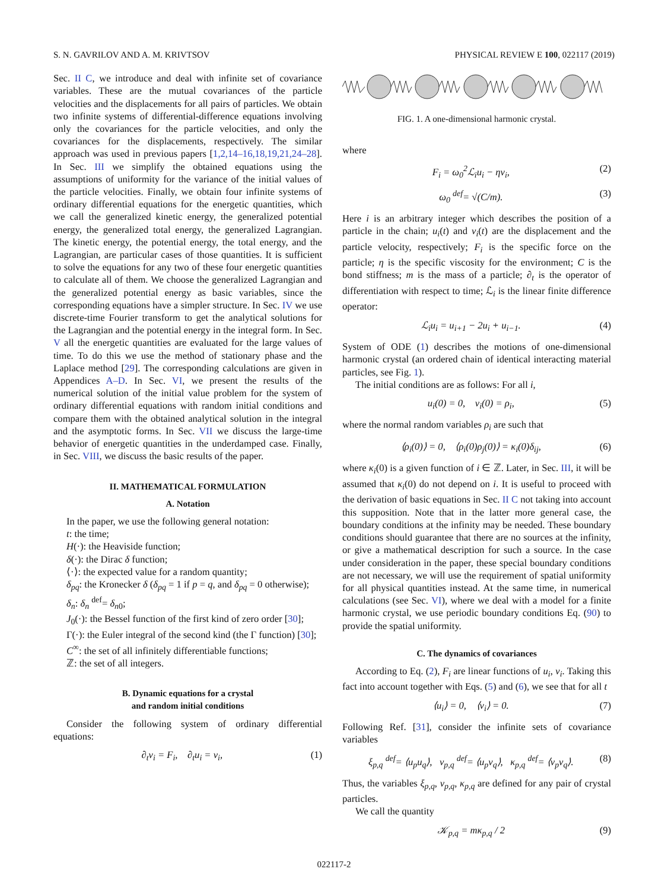S. N. GAVRILOV AND A. M. KRIVTSOV PHYSICAL REVIEW E 100, 022117 (2019)
Sec. II C, we introduce and deal with infinite set of covariance variables. These are the mutual covariances of the particle velocities and the displacements for all pairs of particles. We obtain two infinite systems of differential-difference equations involving only the covariances for the particle velocities, and only the covariances for the displacements, respectively. The similar approach was used in previous papers [1,2,14–16,18,19,21,24–28]. In Sec. III we simplify the obtained equations using the assumptions of uniformity for the variance of the initial values of the particle velocities. Finally, we obtain four infinite systems of ordinary differential equations for the energetic quantities, which we call the generalized kinetic energy, the generalized potential energy, the generalized total energy, the generalized Lagrangian. The kinetic energy, the potential energy, the total energy, and the Lagrangian, are particular cases of those quantities. It is sufficient to solve the equations for any two of these four energetic quantities to calculate all of them. We choose the generalized Lagrangian and the generalized potential energy as basic variables, since the corresponding equations have a simpler structure. In Sec. IV we use discrete-time Fourier transform to get the analytical solutions for the Lagrangian and the potential energy in the integral form. In Sec. V all the energetic quantities are evaluated for the large values of time. To do this we use the method of stationary phase and the Laplace method [29]. The corresponding calculations are given in Appendices A–D. In Sec. VI, we present the results of the numerical solution of the initial value problem for the system of ordinary differential equations with random initial conditions and compare them with the obtained analytical solution in the integral and the asymptotic forms. In Sec. VII we discuss the large-time behavior of energetic quantities in the underdamped case. Finally, in Sec. VIII, we discuss the basic results of the paper.
II. MATHEMATICAL FORMULATION
A. Notation
In the paper, we use the following general notation:
t: the time;
H(·): the Heaviside function;
δ(·): the Dirac δ function;
⟨·⟩: the expected value for a random quantity;
δ<sub>pq</sub>: the Kronecker δ (δ<sub>pq</sub> = 1 if p = q, and δ<sub>pq</sub> = 0 otherwise);
δ<sub>n</sub>: δ<sub>n</sub> <sup>def</sup>= δ<sub>n0</sub>;
J<sub>0</sub>(·): the Bessel function of the first kind of zero order [30];
Γ(·): the Euler integral of the second kind (the Γ function) [30];
C<sup>∞</sup>: the set of all infinitely differentiable functions;
ℤ: the set of all integers.
B. Dynamic equations for a crystal
and random initial conditions
Consider the following system of ordinary differential equations:
∂<sub>t</sub>v<sub>i</sub> = F<sub>i</sub>, ∂<sub>t</sub>u<sub>i</sub> = v<sub>i</sub>, (1)
FIG. 1. A one-dimensional harmonic crystal.
where
F<sub>i</sub> = ω<sub>0</sub><sup>2</sup>ℒ<sub>i</sub>u<sub>i</sub> − ηv<sub>i</sub>, (2)
ω<sub>0</sub> <sup>def</sup>= √(C/m). (3)
Here i is an arbitrary integer which describes the position of a particle in the chain; u<sub>i</sub>(t) and v<sub>i</sub>(t) are the displacement and the particle velocity, respectively; F<sub>i</sub> is the specific force on the particle; η is the specific viscosity for the environment; C is the bond stiffness; m is the mass of a particle; ∂<sub>t</sub> is the operator of differentiation with respect to time; ℒ<sub>i</sub> is the linear finite difference operator:
ℒ<sub>i</sub>u<sub>i</sub> = u<sub>i+1</sub> − 2u<sub>i</sub> + u<sub>i−1</sub>. (4)
System of ODE (1) describes the motions of one-dimensional harmonic crystal (an ordered chain of identical interacting material particles, see Fig. 1).
The initial conditions are as follows: For all i,
u<sub>i</sub>(0) = 0, v<sub>i</sub>(0) = ρ<sub>i</sub>, (5)
where the normal random variables ρ<sub>i</sub> are such that
⟨ρ<sub>i</sub>(0)⟩ = 0, ⟨ρ<sub>i</sub>(0)ρ<sub>j</sub>(0)⟩ = κ<sub>i</sub>(0)δ<sub>ij</sub>, (6)
where κ<sub>i</sub>(0) is a given function of i ∈ ℤ. Later, in Sec. III, it will be assumed that κ<sub>i</sub>(0) do not depend on i. It is useful to proceed with the derivation of basic equations in Sec. II C not taking into account this supposition. Note that in the latter more general case, the boundary conditions at the infinity may be needed. These boundary conditions should guarantee that there are no sources at the infinity, or give a mathematical description for such a source. In the case under consideration in the paper, these special boundary conditions are not necessary, we will use the requirement of spatial uniformity for all physical quantities instead. At the same time, in numerical calculations (see Sec. VI), where we deal with a model for a finite harmonic crystal, we use periodic boundary conditions Eq. (90) to provide the spatial uniformity.
C. The dynamics of covariances
According to Eq. (2), F<sub>i</sub> are linear functions of u<sub>i</sub>, v<sub>i</sub>. Taking this fact into account together with Eqs. (5) and (6), we see that for all t
⟨u<sub>i</sub>⟩ = 0, ⟨v<sub>i</sub>⟩ = 0. (7)
Following Ref. [31], consider the infinite sets of covariance variables
ξ<sub>p,q</sub> <sup>def</sup>= ⟨u<sub>p</sub>u<sub>q</sub>⟩, ν<sub>p,q</sub> <sup>def</sup>= ⟨u<sub>p</sub>v<sub>q</sub>⟩, κ<sub>p,q</sub> <sup>def</sup>= ⟨v<sub>p</sub>v<sub>q</sub>⟩. (8)
Thus, the variables ξ<sub>p,q</sub>, ν<sub>p,q</sub>, κ<sub>p,q</sub> are defined for any pair of crystal particles.
We call the quantity
𝒦<sub>p,q</sub> = mκ<sub>p,q</sub> / 2 (9)
022117-2